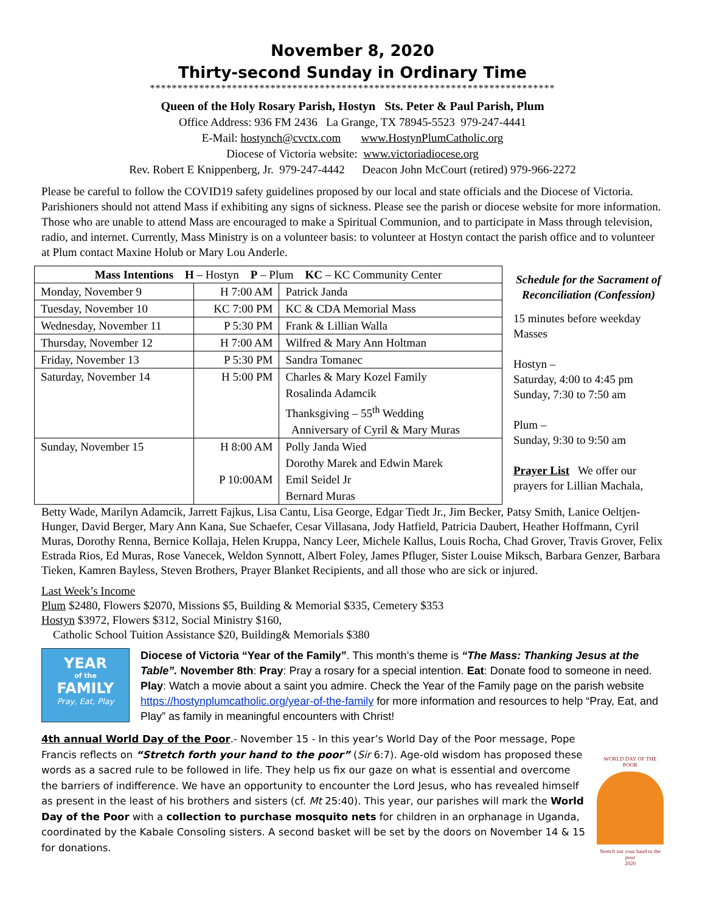November 8, 2020
Thirty-second Sunday in Ordinary Time
**************************************************************************
Queen of the Holy Rosary Parish, Hostyn Sts. Peter & Paul Parish, Plum
Office Address: 936 FM 2436 La Grange, TX 78945-5523 979-247-4441
E-Mail: hostynch@cvctx.com www.HostynPlumCatholic.org
Diocese of Victoria website: www.victoriadiocese.org
Rev. Robert E Knippenberg, Jr. 979-247-4442 Deacon John McCourt (retired) 979-966-2272
Please be careful to follow the COVID19 safety guidelines proposed by our local and state officials and the Diocese of Victoria. Parishioners should not attend Mass if exhibiting any signs of sickness. Please see the parish or diocese website for more information. Those who are unable to attend Mass are encouraged to make a Spiritual Communion, and to participate in Mass through television, radio, and internet. Currently, Mass Ministry is on a volunteer basis: to volunteer at Hostyn contact the parish office and to volunteer at Plum contact Maxine Holub or Mary Lou Anderle.
| Mass Intentions H – Hostyn P – Plum KC – KC Community Center | | |
| Monday, November 9 | H 7:00 AM | Patrick Janda |
| Tuesday, November 10 | KC 7:00 PM | KC & CDA Memorial Mass |
| Wednesday, November 11 | P 5:30 PM | Frank & Lillian Walla |
| Thursday, November 12 | H 7:00 AM | Wilfred & Mary Ann Holtman |
| Friday, November 13 | P 5:30 PM | Sandra Tomanec |
| Saturday, November 14 | H 5:00 PM | Charles & Mary Kozel Family Rosalinda Adamcik Thanksgiving – 55<sup>th</sup> Wedding Anniversary of Cyril & Mary Muras |
| Sunday, November 15 | H 8:00 AM P 10:00AM | Polly Janda Wied Dorothy Marek and Edwin Marek Emil Seidel Jr Bernard Muras |
Schedule for the Sacrament of Reconciliation (Confession)
15 minutes before weekday Masses
Hostyn –
Saturday, 4:00 to 4:45 pm
Sunday, 7:30 to 7:50 am
Plum –
Sunday, 9:30 to 9:50 am
Prayer List We offer our prayers for Lillian Machala,
Betty Wade, Marilyn Adamcik, Jarrett Fajkus, Lisa Cantu, Lisa George, Edgar Tiedt Jr., Jim Becker, Patsy Smith, Lanice Oeltjen-Hunger, David Berger, Mary Ann Kana, Sue Schaefer, Cesar Villasana, Jody Hatfield, Patricia Daubert, Heather Hoffmann, Cyril Muras, Dorothy Renna, Bernice Kollaja, Helen Kruppa, Nancy Leer, Michele Kallus, Louis Rocha, Chad Grover, Travis Grover, Felix Estrada Rios, Ed Muras, Rose Vanecek, Weldon Synnott, Albert Foley, James Pfluger, Sister Louise Miksch, Barbara Genzer, Barbara Tieken, Kamren Bayless, Steven Brothers, Prayer Blanket Recipients, and all those who are sick or injured.
Last Week’s Income
Plum $2480, Flowers $2070, Missions $5, Building & Memorial $335, Cemetery $353
Hostyn $3972, Flowers $312, Social Ministry $160,
Catholic School Tuition Assistance $20, Building& Memorials $380
YEAR
of the
FAMILY
Pray, Eat, Play
Diocese of Victoria “Year of the Family”. This month’s theme is “The Mass: Thanking Jesus at the Table”. November 8th: Pray: Pray a rosary for a special intention. Eat: Donate food to someone in need. Play: Watch a movie about a saint you admire. Check the Year of the Family page on the parish website https://hostynplumcatholic.org/year-of-the-family for more information and resources to help “Pray, Eat, and Play” as family in meaningful encounters with Christ!
4th annual World Day of the Poor.- November 15 - In this year’s World Day of the Poor message, Pope Francis reflects on “Stretch forth your hand to the poor” (Sir 6:7). Age-old wisdom has proposed these words as a sacred rule to be followed in life. They help us fix our gaze on what is essential and overcome the barriers of indifference. We have an opportunity to encounter the Lord Jesus, who has revealed himself as present in the least of his brothers and sisters (cf. Mt 25:40). This year, our parishes will mark the World Day of the Poor with a collection to purchase mosquito nets for children in an orphanage in Uganda, coordinated by the Kabale Consoling sisters. A second basket will be set by the doors on November 14 & 15 for donations.
WORLD DAY OF THE POOR
Stretch out your hand to the poor
2020